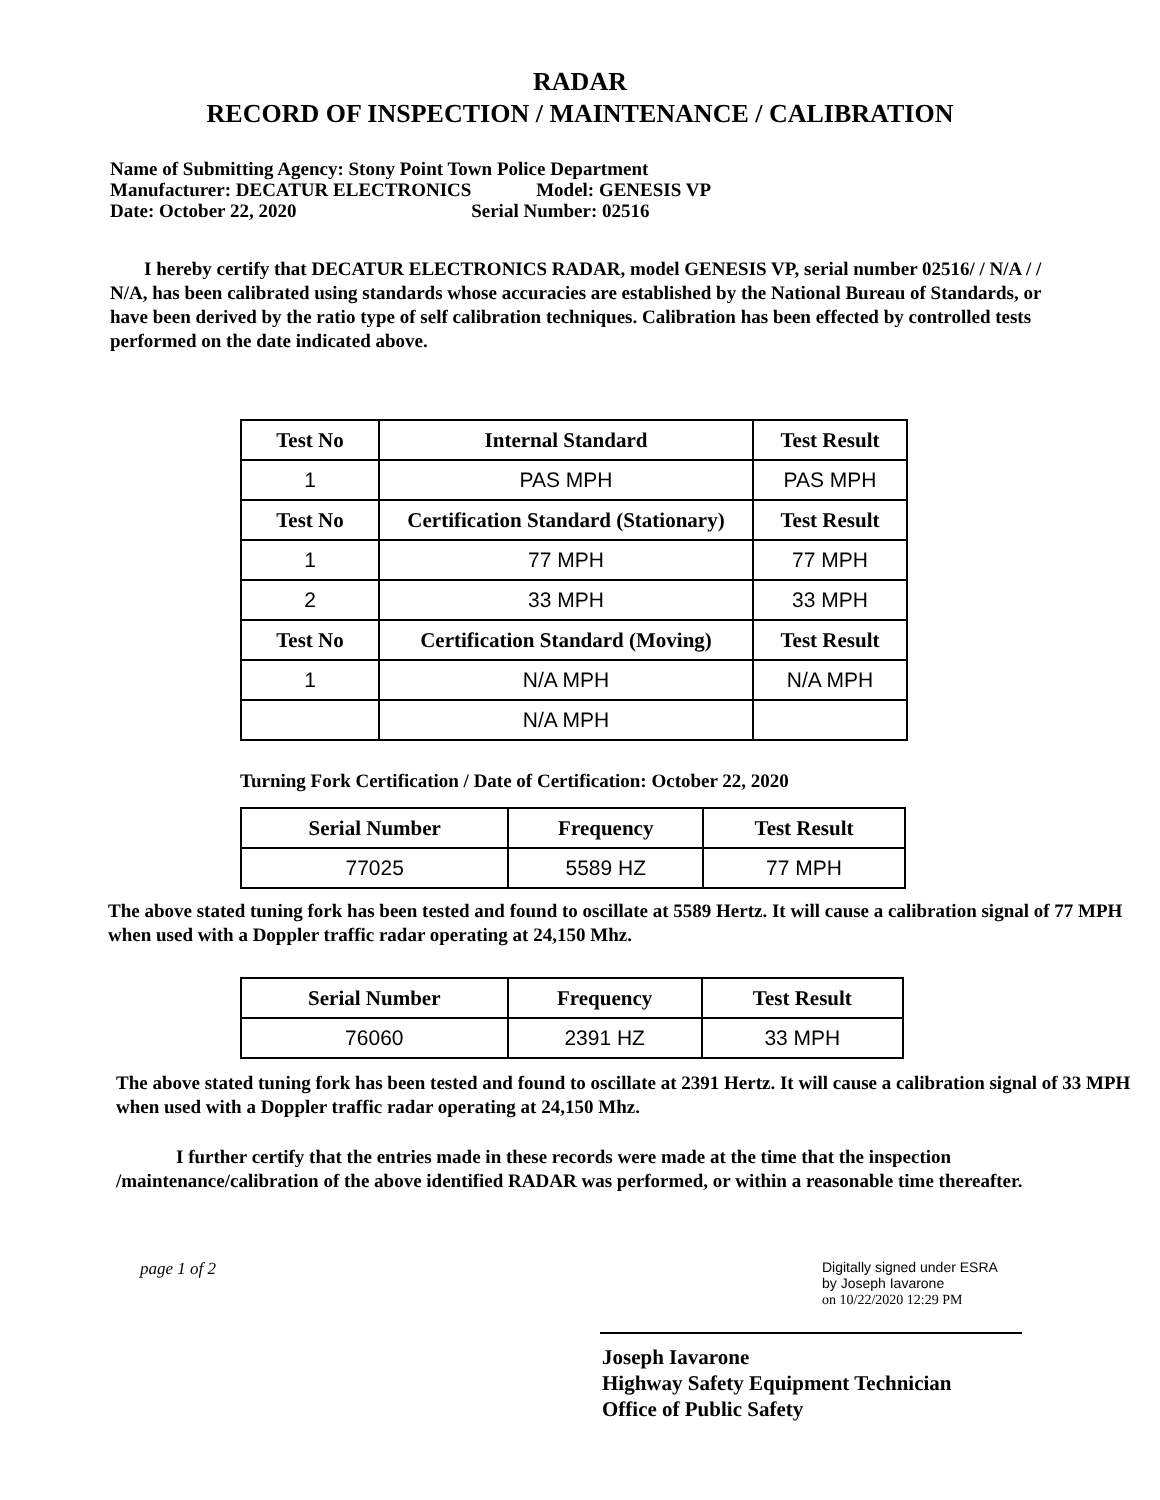RADAR
RECORD OF INSPECTION / MAINTENANCE / CALIBRATION
Name of Submitting Agency: Stony Point Town Police Department
Manufacturer: DECATUR ELECTRONICS Model: GENESIS VP
Date: October 22, 2020 Serial Number: 02516
I hereby certify that DECATUR ELECTRONICS RADAR, model GENESIS VP, serial number 02516/ / N/A / / N/A, has been calibrated using standards whose accuracies are established by the National Bureau of Standards, or have been derived by the ratio type of self calibration techniques. Calibration has been effected by controlled tests performed on the date indicated above.
| Test No | Internal Standard | Test Result |
| --- | --- | --- |
| 1 | PAS MPH | PAS MPH |
| Test No | Certification Standard (Stationary) | Test Result |
| 1 | 77 MPH | 77 MPH |
| 2 | 33 MPH | 33 MPH |
| Test No | Certification Standard (Moving) | Test Result |
| 1 | N/A MPH | N/A MPH |
| | N/A MPH | |
Turning Fork Certification / Date of Certification: October 22, 2020
| Serial Number | Frequency | Test Result |
| --- | --- | --- |
| 77025 | 5589 HZ | 77 MPH |
The above stated tuning fork has been tested and found to oscillate at 5589 Hertz. It will cause a calibration signal of 77 MPH when used with a Doppler traffic radar operating at 24,150 Mhz.
| Serial Number | Frequency | Test Result |
| --- | --- | --- |
| 76060 | 2391 HZ | 33 MPH |
The above stated tuning fork has been tested and found to oscillate at 2391 Hertz. It will cause a calibration signal of 33 MPH when used with a Doppler traffic radar operating at 24,150 Mhz.
I further certify that the entries made in these records were made at the time that the inspection /maintenance/calibration of the above identified RADAR was performed, or within a reasonable time thereafter.
page 1 of 2
Digitally signed under ESRA
by Joseph Iavarone
on 10/22/2020 12:29 PM
Joseph Iavarone
Highway Safety Equipment Technician
Office of Public Safety